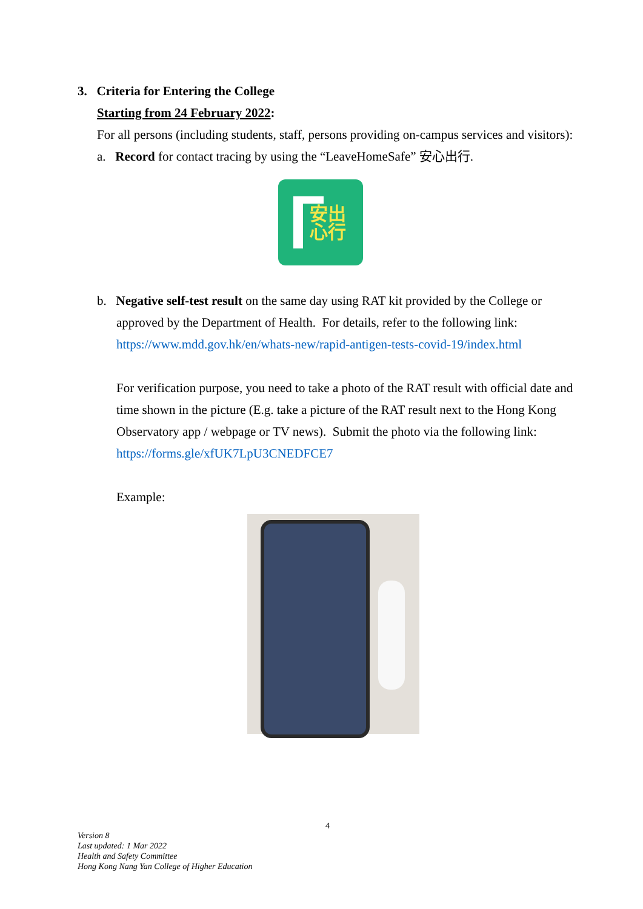3. Criteria for Entering the College
Starting from 24 February 2022:
For all persons (including students, staff, persons providing on-campus services and visitors):
a. Record for contact tracing by using the “LeaveHomeSafe” 安心出行.
安出
心行
b. Negative self-test result on the same day using RAT kit provided by the College or
approved by the Department of Health. For details, refer to the following link:
https://www.mdd.gov.hk/en/whats-new/rapid-antigen-tests-covid-19/index.html
For verification purpose, you need to take a photo of the RAT result with official date and time shown in the picture (E.g. take a picture of the RAT result next to the Hong Kong Observatory app / webpage or TV news). Submit the photo via the following link:
https://forms.gle/xfUK7LpU3CNEDFCE7
Example:
4
Version 8
Last updated: 1 Mar 2022
Health and Safety Committee
Hong Kong Nang Yan College of Higher Education